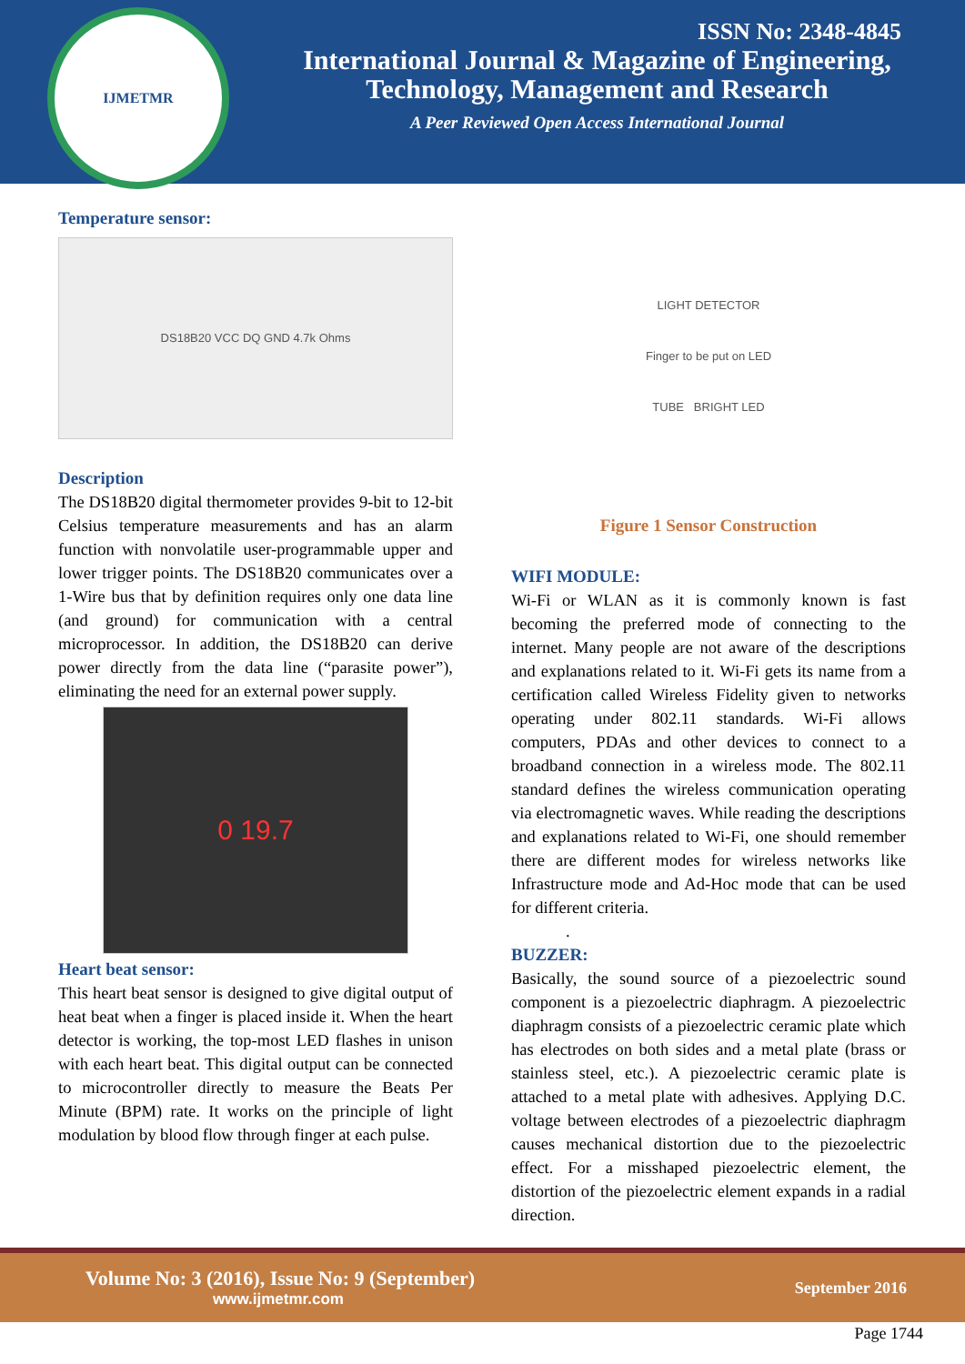IJMETMR
ISSN No: 2348-4845
International Journal & Magazine of Engineering,
Technology, Management and Research
A Peer Reviewed Open Access International Journal
Temperature sensor:
DS18B20 VCC DQ GND 4.7k Ohms
Description
The DS18B20 digital thermometer provides 9-bit to 12-bit Celsius temperature measurements and has an alarm function with nonvolatile user-programmable upper and lower trigger points. The DS18B20 communicates over a 1-Wire bus that by definition requires only one data line (and ground) for communication with a central microprocessor. In addition, the DS18B20 can derive power directly from the data line (“parasite power”), eliminating the need for an external power supply.
0 19.7
Heart beat sensor:
This heart beat sensor is designed to give digital output of heat beat when a finger is placed inside it. When the heart detector is working, the top-most LED flashes in unison with each heart beat. This digital output can be connected to microcontroller directly to measure the Beats Per Minute (BPM) rate. It works on the principle of light modulation by blood flow through finger at each pulse.
LIGHT DETECTOR
Finger to be put on LED
TUBE BRIGHT LED
Figure 1 Sensor Construction
WIFI MODULE:
Wi-Fi or WLAN as it is commonly known is fast becoming the preferred mode of connecting to the internet. Many people are not aware of the descriptions and explanations related to it. Wi-Fi gets its name from a certification called Wireless Fidelity given to networks operating under 802.11 standards. Wi-Fi allows computers, PDAs and other devices to connect to a broadband connection in a wireless mode. The 802.11 standard defines the wireless communication operating via electromagnetic waves. While reading the descriptions and explanations related to Wi-Fi, one should remember there are different modes for wireless networks like Infrastructure mode and Ad-Hoc mode that can be used for different criteria.
.
BUZZER:
Basically, the sound source of a piezoelectric sound component is a piezoelectric diaphragm. A piezoelectric diaphragm consists of a piezoelectric ceramic plate which has electrodes on both sides and a metal plate (brass or stainless steel, etc.). A piezoelectric ceramic plate is attached to a metal plate with adhesives. Applying D.C. voltage between electrodes of a piezoelectric diaphragm causes mechanical distortion due to the piezoelectric effect. For a misshaped piezoelectric element, the distortion of the piezoelectric element expands in a radial direction.
Volume No: 3 (2016), Issue No: 9 (September)
www.ijmetmr.com
September 2016
Page 1744